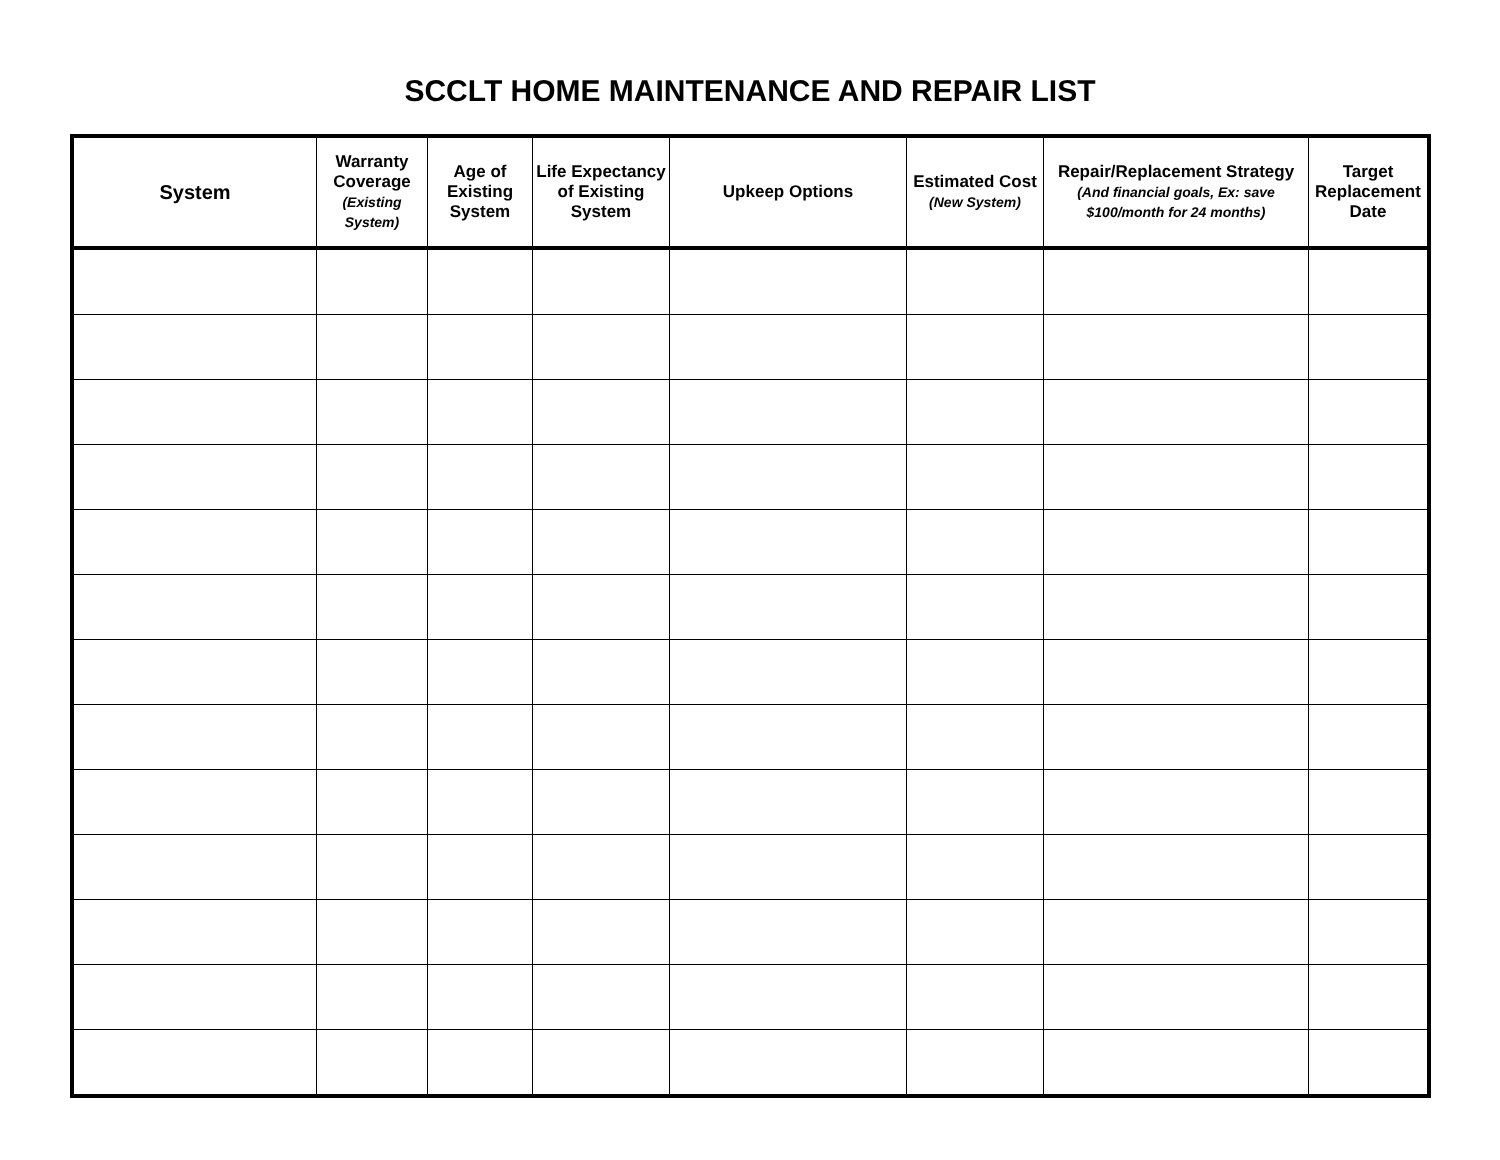SCCLT HOME MAINTENANCE AND REPAIR LIST
| System | Warranty Coverage (Existing System) | Age of Existing System | Life Expectancy of Existing System | Upkeep Options | Estimated Cost (New System) | Repair/Replacement Strategy (And financial goals, Ex: save $100/month for 24 months) | Target Replacement Date |
| --- | --- | --- | --- | --- | --- | --- | --- |